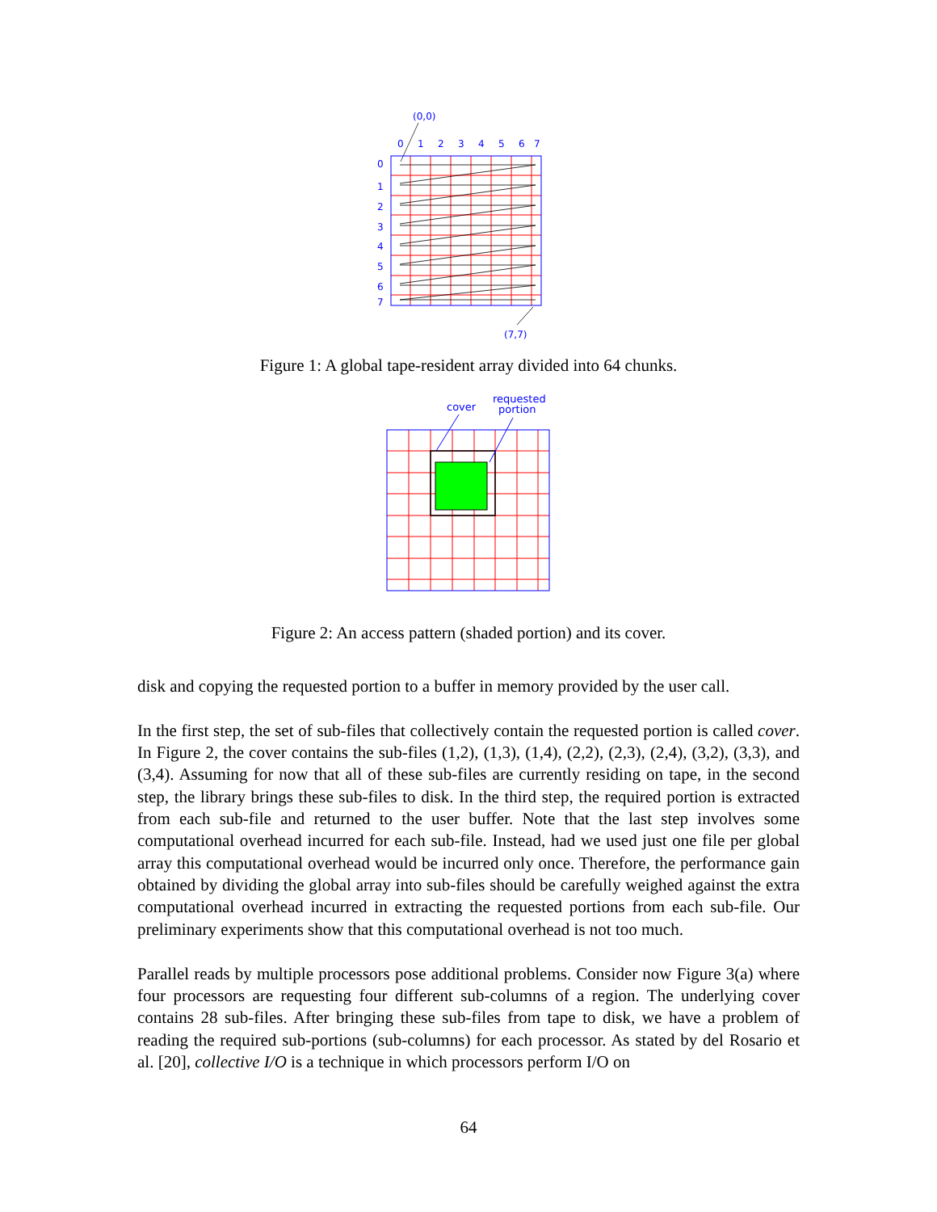(0,0)
0
1
2
3
4
5
6
7
0
1
2
3
4
5
6
7
(7,7)
Figure 1: A global tape-resident array divided into 64 chunks.
cover
requested
portion
Figure 2: An access pattern (shaded portion) and its cover.
disk and copying the requested portion to a buffer in memory provided by the user call.
In the first step, the set of sub-files that collectively contain the requested portion is called cover. In Figure 2, the cover contains the sub-files (1,2), (1,3), (1,4), (2,2), (2,3), (2,4), (3,2), (3,3), and (3,4). Assuming for now that all of these sub-files are currently residing on tape, in the second step, the library brings these sub-files to disk. In the third step, the required portion is extracted from each sub-file and returned to the user buffer. Note that the last step involves some computational overhead incurred for each sub-file. Instead, had we used just one file per global array this computational overhead would be incurred only once. Therefore, the performance gain obtained by dividing the global array into sub-files should be carefully weighed against the extra computational overhead incurred in extracting the requested portions from each sub-file. Our preliminary experiments show that this computational overhead is not too much.
Parallel reads by multiple processors pose additional problems. Consider now Figure 3(a) where four processors are requesting four different sub-columns of a region. The underlying cover contains 28 sub-files. After bringing these sub-files from tape to disk, we have a problem of reading the required sub-portions (sub-columns) for each processor. As stated by del Rosario et al. [20], collective I/O is a technique in which processors perform I/O on
64